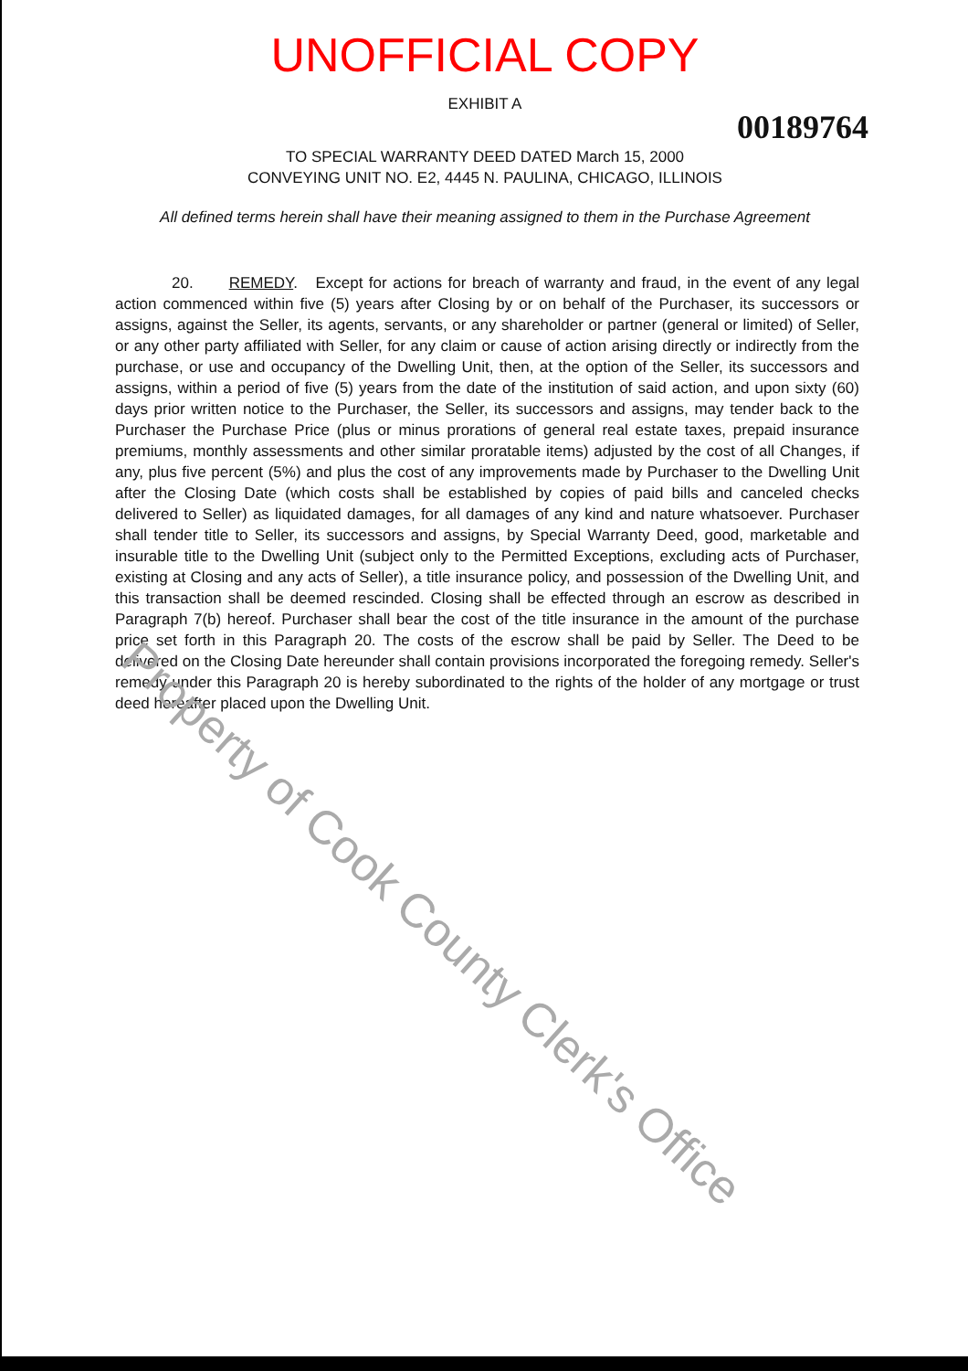UNOFFICIAL COPY
EXHIBIT A
00189764
TO SPECIAL WARRANTY DEED DATED March 15, 2000
CONVEYING UNIT NO. E2, 4445 N. PAULINA, CHICAGO, ILLINOIS
All defined terms herein shall have their meaning assigned to them in the Purchase Agreement
20. REMEDY. Except for actions for breach of warranty and fraud, in the event of any legal action commenced within five (5) years after Closing by or on behalf of the Purchaser, its successors or assigns, against the Seller, its agents, servants, or any shareholder or partner (general or limited) of Seller, or any other party affiliated with Seller, for any claim or cause of action arising directly or indirectly from the purchase, or use and occupancy of the Dwelling Unit, then, at the option of the Seller, its successors and assigns, within a period of five (5) years from the date of the institution of said action, and upon sixty (60) days prior written notice to the Purchaser, the Seller, its successors and assigns, may tender back to the Purchaser the Purchase Price (plus or minus prorations of general real estate taxes, prepaid insurance premiums, monthly assessments and other similar proratable items) adjusted by the cost of all Changes, if any, plus five percent (5%) and plus the cost of any improvements made by Purchaser to the Dwelling Unit after the Closing Date (which costs shall be established by copies of paid bills and canceled checks delivered to Seller) as liquidated damages, for all damages of any kind and nature whatsoever. Purchaser shall tender title to Seller, its successors and assigns, by Special Warranty Deed, good, marketable and insurable title to the Dwelling Unit (subject only to the Permitted Exceptions, excluding acts of Purchaser, existing at Closing and any acts of Seller), a title insurance policy, and possession of the Dwelling Unit, and this transaction shall be deemed rescinded. Closing shall be effected through an escrow as described in Paragraph 7(b) hereof. Purchaser shall bear the cost of the title insurance in the amount of the purchase price set forth in this Paragraph 20. The costs of the escrow shall be paid by Seller. The Deed to be delivered on the Closing Date hereunder shall contain provisions incorporated the foregoing remedy. Seller's remedy under this Paragraph 20 is hereby subordinated to the rights of the holder of any mortgage or trust deed hereafter placed upon the Dwelling Unit.
Property of Cook County Clerk's Office